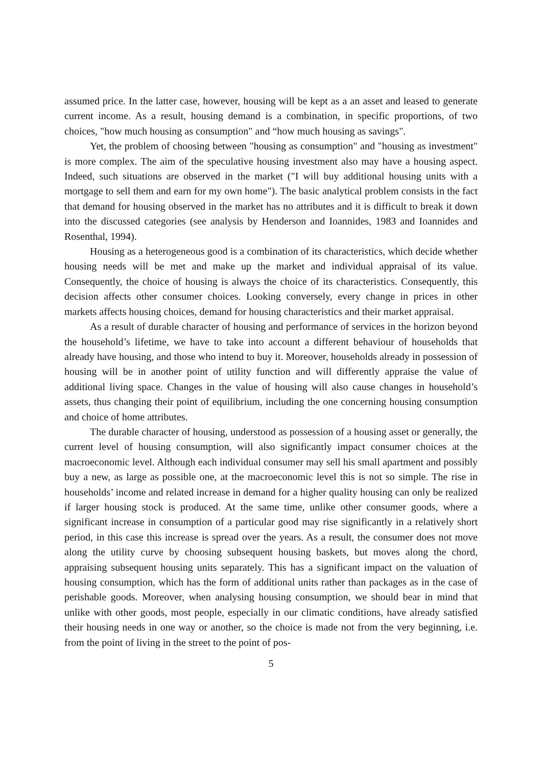assumed price. In the latter case, however, housing will be kept as a an asset and leased to generate current income. As a result, housing demand is a combination, in specific proportions, of two choices, "how much housing as consumption" and “how much housing as savings".
Yet, the problem of choosing between "housing as consumption" and "housing as investment" is more complex. The aim of the speculative housing investment also may have a housing aspect. Indeed, such situations are observed in the market ("I will buy additional housing units with a mortgage to sell them and earn for my own home"). The basic analytical problem consists in the fact that demand for housing observed in the market has no attributes and it is difficult to break it down into the discussed categories (see analysis by Henderson and Ioannides, 1983 and Ioannides and Rosenthal, 1994).
Housing as a heterogeneous good is a combination of its characteristics, which decide whether housing needs will be met and make up the market and individual appraisal of its value. Consequently, the choice of housing is always the choice of its characteristics. Consequently, this decision affects other consumer choices. Looking conversely, every change in prices in other markets affects housing choices, demand for housing characteristics and their market appraisal.
As a result of durable character of housing and performance of services in the horizon beyond the household’s lifetime, we have to take into account a different behaviour of households that already have housing, and those who intend to buy it. Moreover, households already in possession of housing will be in another point of utility function and will differently appraise the value of additional living space. Changes in the value of housing will also cause changes in household’s assets, thus changing their point of equilibrium, including the one concerning housing consumption and choice of home attributes.
The durable character of housing, understood as possession of a housing asset or generally, the current level of housing consumption, will also significantly impact consumer choices at the macroeconomic level. Although each individual consumer may sell his small apartment and possibly buy a new, as large as possible one, at the macroeconomic level this is not so simple. The rise in households’ income and related increase in demand for a higher quality housing can only be realized if larger housing stock is produced. At the same time, unlike other consumer goods, where a significant increase in consumption of a particular good may rise significantly in a relatively short period, in this case this increase is spread over the years. As a result, the consumer does not move along the utility curve by choosing subsequent housing baskets, but moves along the chord, appraising subsequent housing units separately. This has a significant impact on the valuation of housing consumption, which has the form of additional units rather than packages as in the case of perishable goods. Moreover, when analysing housing consumption, we should bear in mind that unlike with other goods, most people, especially in our climatic conditions, have already satisfied their housing needs in one way or another, so the choice is made not from the very beginning, i.e. from the point of living in the street to the point of pos-
5